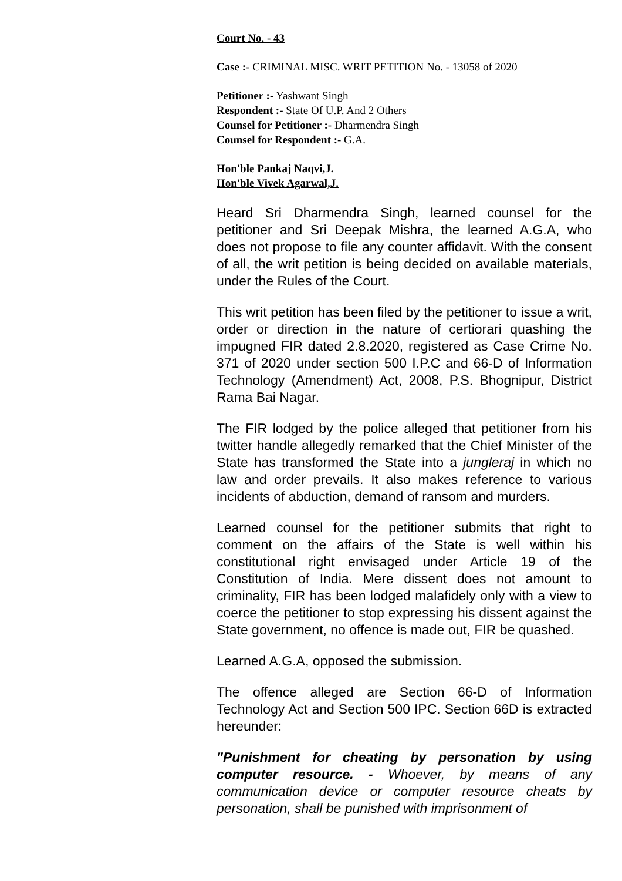Court No. - 43
Case :- CRIMINAL MISC. WRIT PETITION No. - 13058 of 2020
Petitioner :- Yashwant Singh
Respondent :- State Of U.P. And 2 Others
Counsel for Petitioner :- Dharmendra Singh
Counsel for Respondent :- G.A.
Hon'ble Pankaj Naqvi,J.
Hon'ble Vivek Agarwal,J.
Heard Sri Dharmendra Singh, learned counsel for the petitioner and Sri Deepak Mishra, the learned A.G.A, who does not propose to file any counter affidavit. With the consent of all, the writ petition is being decided on available materials, under the Rules of the Court.
This writ petition has been filed by the petitioner to issue a writ, order or direction in the nature of certiorari quashing the impugned FIR dated 2.8.2020, registered as Case Crime No. 371 of 2020 under section 500 I.P.C and 66-D of Information Technology (Amendment) Act, 2008, P.S. Bhognipur, District Rama Bai Nagar.
The FIR lodged by the police alleged that petitioner from his twitter handle allegedly remarked that the Chief Minister of the State has transformed the State into a jungleraj in which no law and order prevails. It also makes reference to various incidents of abduction, demand of ransom and murders.
Learned counsel for the petitioner submits that right to comment on the affairs of the State is well within his constitutional right envisaged under Article 19 of the Constitution of India. Mere dissent does not amount to criminality, FIR has been lodged malafidely only with a view to coerce the petitioner to stop expressing his dissent against the State government, no offence is made out, FIR be quashed.
Learned A.G.A, opposed the submission.
The offence alleged are Section 66-D of Information Technology Act and Section 500 IPC. Section 66D is extracted hereunder:
"Punishment for cheating by personation by using computer resource. - Whoever, by means of any communication device or computer resource cheats by personation, shall be punished with imprisonment of